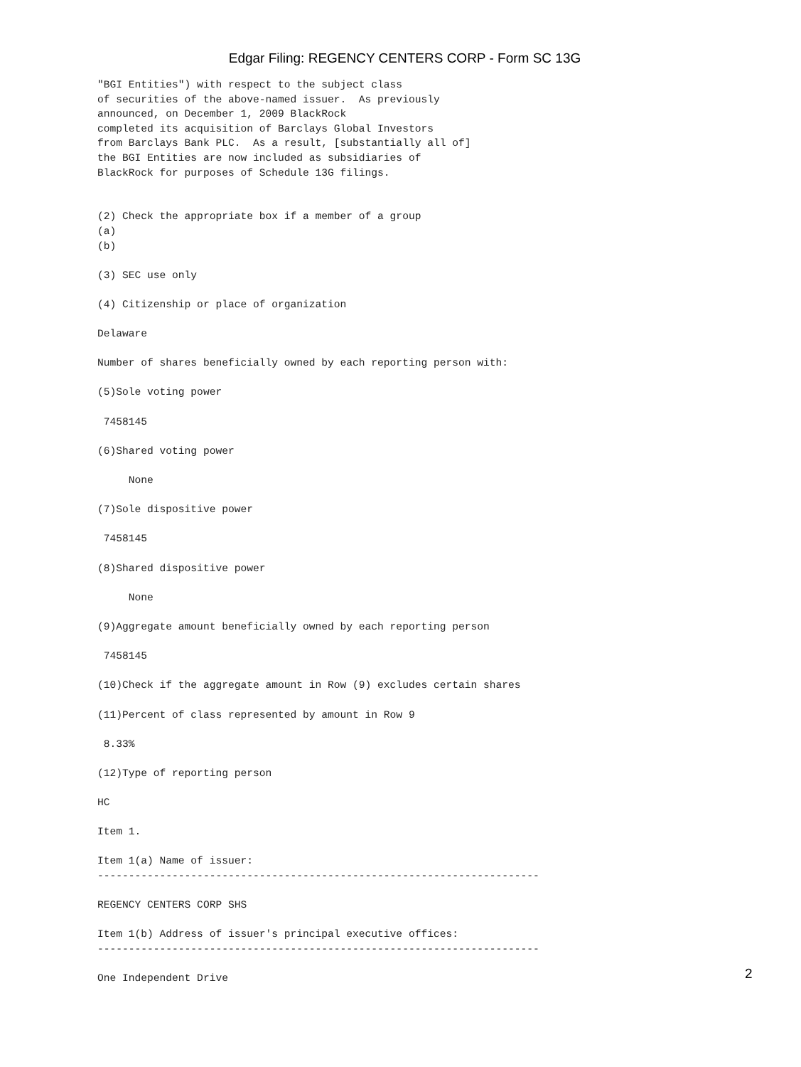Edgar Filing: REGENCY CENTERS CORP - Form SC 13G
"BGI Entities") with respect to the subject class
of securities of the above-named issuer.  As previously
announced, on December 1, 2009 BlackRock
completed its acquisition of Barclays Global Investors
from Barclays Bank PLC.  As a result, [substantially all of]
the BGI Entities are now included as subsidiaries of
BlackRock for purposes of Schedule 13G filings.


(2) Check the appropriate box if a member of a group
(a)
(b)

(3) SEC use only

(4) Citizenship or place of organization

Delaware

Number of shares beneficially owned by each reporting person with:

(5)Sole voting power

 7458145

(6)Shared voting power

     None

(7)Sole dispositive power

 7458145

(8)Shared dispositive power

     None

(9)Aggregate amount beneficially owned by each reporting person

 7458145

(10)Check if the aggregate amount in Row (9) excludes certain shares

(11)Percent of class represented by amount in Row 9

 8.33%

(12)Type of reporting person

HC

Item 1.

Item 1(a) Name of issuer:
-----------------------------------------------------------------------

REGENCY CENTERS CORP SHS

Item 1(b) Address of issuer's principal executive offices:
-----------------------------------------------------------------------

One Independent Drive
2